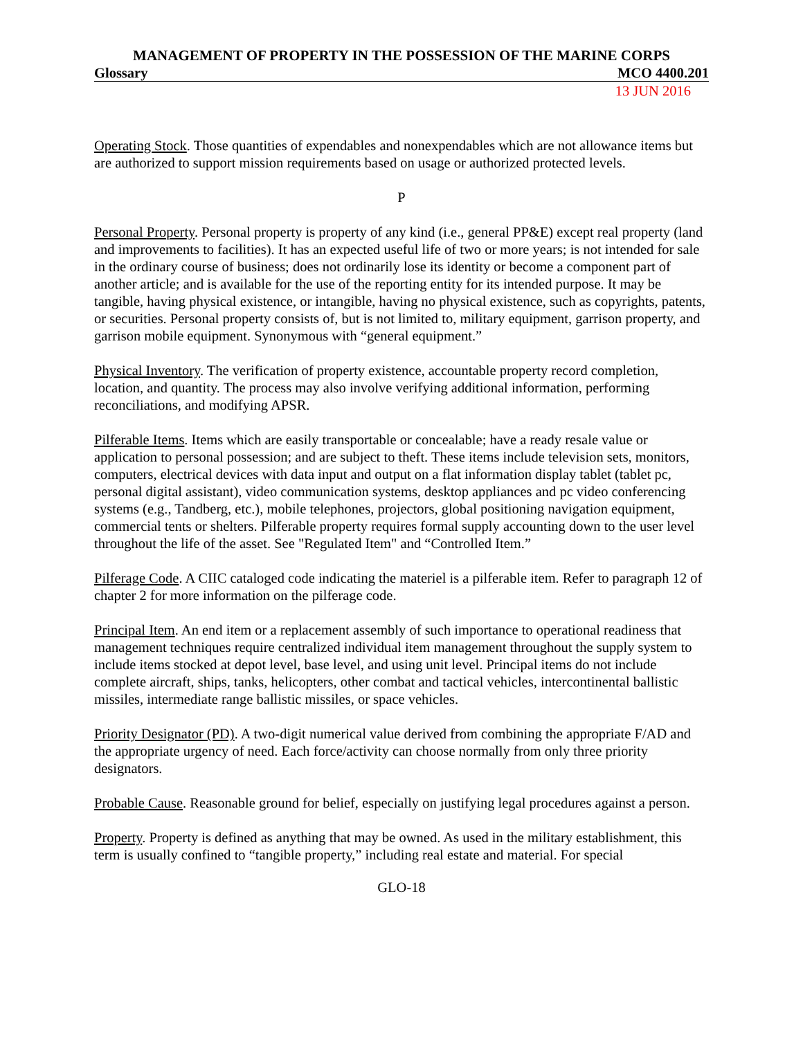MANAGEMENT OF PROPERTY IN THE POSSESSION OF THE MARINE CORPS
Glossary MCO 4400.201
13 JUN 2016
Operating Stock. Those quantities of expendables and nonexpendables which are not allowance items but are authorized to support mission requirements based on usage or authorized protected levels.
P
Personal Property. Personal property is property of any kind (i.e., general PP&E) except real property (land and improvements to facilities). It has an expected useful life of two or more years; is not intended for sale in the ordinary course of business; does not ordinarily lose its identity or become a component part of another article; and is available for the use of the reporting entity for its intended purpose. It may be tangible, having physical existence, or intangible, having no physical existence, such as copyrights, patents, or securities. Personal property consists of, but is not limited to, military equipment, garrison property, and garrison mobile equipment. Synonymous with “general equipment.”
Physical Inventory. The verification of property existence, accountable property record completion, location, and quantity. The process may also involve verifying additional information, performing reconciliations, and modifying APSR.
Pilferable Items. Items which are easily transportable or concealable; have a ready resale value or application to personal possession; and are subject to theft. These items include television sets, monitors, computers, electrical devices with data input and output on a flat information display tablet (tablet pc, personal digital assistant), video communication systems, desktop appliances and pc video conferencing systems (e.g., Tandberg, etc.), mobile telephones, projectors, global positioning navigation equipment, commercial tents or shelters. Pilferable property requires formal supply accounting down to the user level throughout the life of the asset. See "Regulated Item" and “Controlled Item.”
Pilferage Code. A CIIC cataloged code indicating the materiel is a pilferable item. Refer to paragraph 12 of chapter 2 for more information on the pilferage code.
Principal Item. An end item or a replacement assembly of such importance to operational readiness that management techniques require centralized individual item management throughout the supply system to include items stocked at depot level, base level, and using unit level. Principal items do not include complete aircraft, ships, tanks, helicopters, other combat and tactical vehicles, intercontinental ballistic missiles, intermediate range ballistic missiles, or space vehicles.
Priority Designator (PD). A two-digit numerical value derived from combining the appropriate F/AD and the appropriate urgency of need. Each force/activity can choose normally from only three priority designators.
Probable Cause. Reasonable ground for belief, especially on justifying legal procedures against a person.
Property. Property is defined as anything that may be owned. As used in the military establishment, this term is usually confined to “tangible property,” including real estate and material. For special
GLO-18